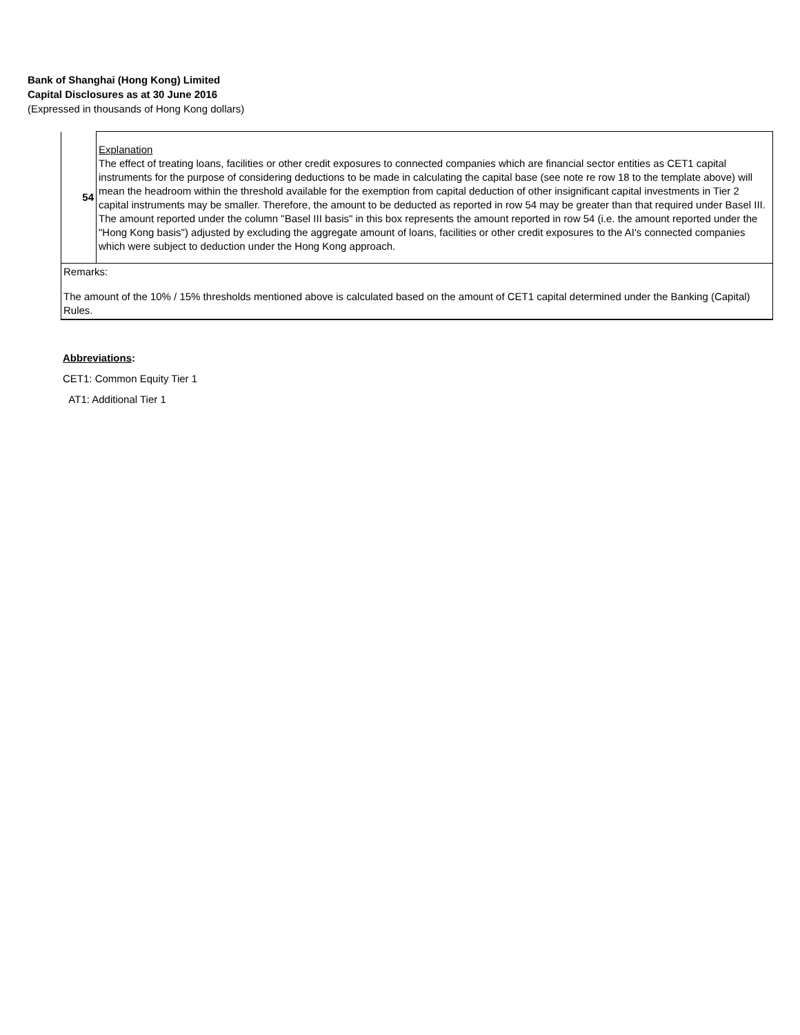Bank of Shanghai (Hong Kong) Limited
Capital Disclosures as at 30 June 2016
(Expressed in thousands of Hong Kong dollars)
| 54 | Explanation The effect of treating loans, facilities or other credit exposures to connected companies which are financial sector entities as CET1 capital instruments for the purpose of considering deductions to be made in calculating the capital base (see note re row 18 to the template above) will mean the headroom within the threshold available for the exemption from capital deduction of other insignificant capital investments in Tier 2 capital instruments may be smaller. Therefore, the amount to be deducted as reported in row 54 may be greater than that required under Basel III. The amount reported under the column "Basel III basis" in this box represents the amount reported in row 54 (i.e. the amount reported under the "Hong Kong basis") adjusted by excluding the aggregate amount of loans, facilities or other credit exposures to the AI's connected companies which were subject to deduction under the Hong Kong approach. |
| Remarks: The amount of the 10% / 15% thresholds mentioned above is calculated based on the amount of CET1 capital determined under the Banking (Capital) Rules. | |
Abbreviations:
CET1: Common Equity Tier 1
AT1: Additional Tier 1